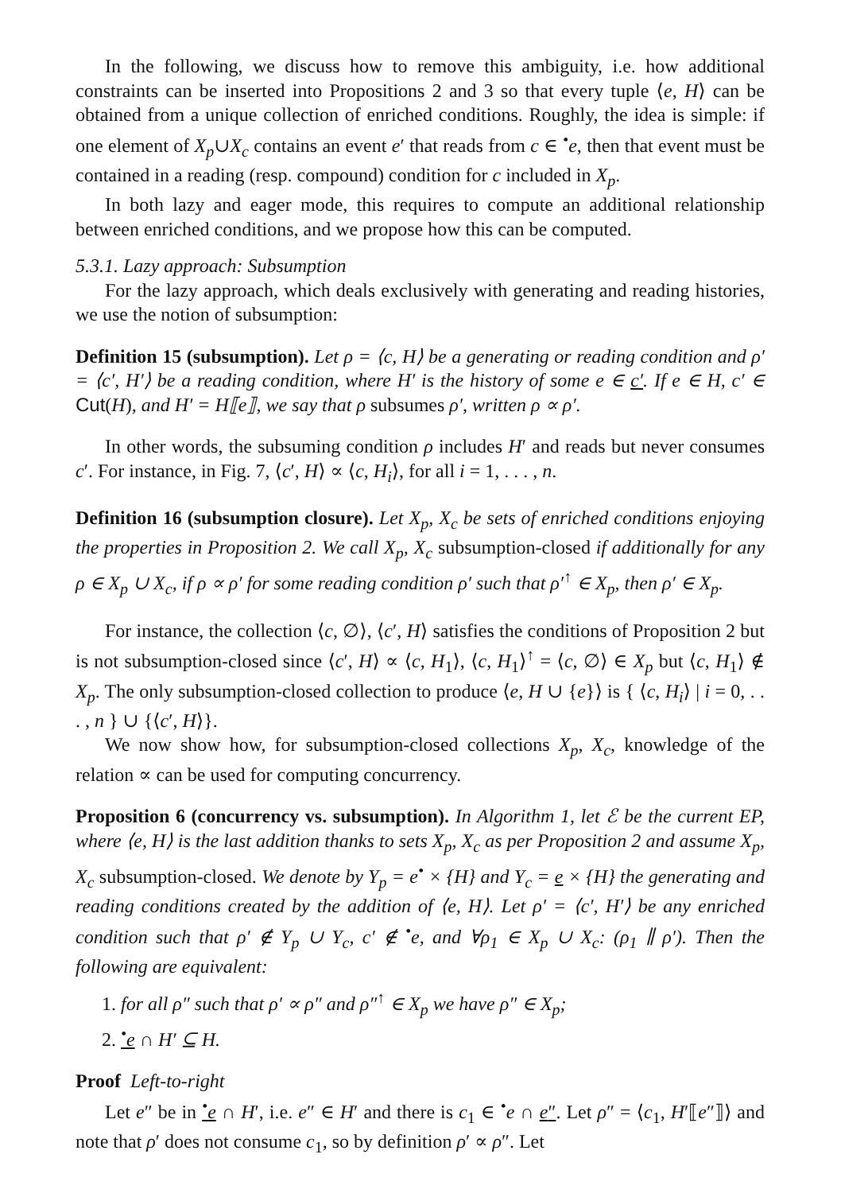In the following, we discuss how to remove this ambiguity, i.e. how additional constraints can be inserted into Propositions 2 and 3 so that every tuple ⟨e, H⟩ can be obtained from a unique collection of enriched conditions. Roughly, the idea is simple: if one element of X<sub>p</sub>∪X<sub>c</sub> contains an event e′ that reads from c ∈ <sup>•</sup>e, then that event must be contained in a reading (resp. compound) condition for c included in X<sub>p</sub>.
In both lazy and eager mode, this requires to compute an additional relationship between enriched conditions, and we propose how this can be computed.
5.3.1. Lazy approach: Subsumption
For the lazy approach, which deals exclusively with generating and reading histories, we use the notion of subsumption:
Definition 15 (subsumption). Let ρ = ⟨c, H⟩ be a generating or reading condition and ρ′ = ⟨c′, H′⟩ be a reading condition, where H′ is the history of some e ∈ c′. If e ∈ H, c′ ∈ Cut(H), and H′ = H⟦e⟧, we say that ρ subsumes ρ′, written ρ ∝ ρ′.
In other words, the subsuming condition ρ includes H′ and reads but never consumes c′. For instance, in Fig. 7, ⟨c′, H⟩ ∝ ⟨c, H<sub>i</sub>⟩, for all i = 1, . . . , n.
Definition 16 (subsumption closure). Let X<sub>p</sub>, X<sub>c</sub> be sets of enriched conditions enjoying the properties in Proposition 2. We call X<sub>p</sub>, X<sub>c</sub> subsumption-closed if additionally for any ρ ∈ X<sub>p</sub> ∪ X<sub>c</sub>, if ρ ∝ ρ′ for some reading condition ρ′ such that ρ′<sup>↑</sup> ∈ X<sub>p</sub>, then ρ′ ∈ X<sub>p</sub>.
For instance, the collection ⟨c, ∅⟩, ⟨c′, H⟩ satisfies the conditions of Proposition 2 but is not subsumption-closed since ⟨c′, H⟩ ∝ ⟨c, H<sub>1</sub>⟩, ⟨c, H<sub>1</sub>⟩<sup>↑</sup> = ⟨c, ∅⟩ ∈ X<sub>p</sub> but ⟨c, H<sub>1</sub>⟩ ∉ X<sub>p</sub>. The only subsumption-closed collection to produce ⟨e, H ∪ {e}⟩ is { ⟨c, H<sub>i</sub>⟩ | i = 0, . . . , n } ∪ {⟨c′, H⟩}.
We now show how, for subsumption-closed collections X<sub>p</sub>, X<sub>c</sub>, knowledge of the relation ∝ can be used for computing concurrency.
Proposition 6 (concurrency vs. subsumption). In Algorithm 1, let ℰ be the current EP, where ⟨e, H⟩ is the last addition thanks to sets X<sub>p</sub>, X<sub>c</sub> as per Proposition 2 and assume X<sub>p</sub>, X<sub>c</sub> subsumption-closed. We denote by Y<sub>p</sub> = e<sup>•</sup> × {H} and Y<sub>c</sub> = e × {H} the generating and reading conditions created by the addition of ⟨e, H⟩. Let ρ′ = ⟨c′, H′⟩ be any enriched condition such that ρ′ ∉ Y<sub>p</sub> ∪ Y<sub>c</sub>, c′ ∉ <sup>•</sup>e, and ∀ρ<sub>1</sub> ∈ X<sub>p</sub> ∪ X<sub>c</sub>: (ρ<sub>1</sub> ∥ ρ′). Then the following are equivalent:
1. for all ρ″ such that ρ′ ∝ ρ″ and ρ″<sup>↑</sup> ∈ X<sub>p</sub> we have ρ″ ∈ X<sub>p</sub>;
2. <sup>•</sup>e ∩ H′ ⊆ H.
Proof Left-to-right
Let e″ be in <sup>•</sup>e ∩ H′, i.e. e″ ∈ H′ and there is c<sub>1</sub> ∈ <sup>•</sup>e ∩ e″. Let ρ″ = ⟨c<sub>1</sub>, H′⟦e″⟧⟩ and note that ρ′ does not consume c<sub>1</sub>, so by definition ρ′ ∝ ρ″. Let